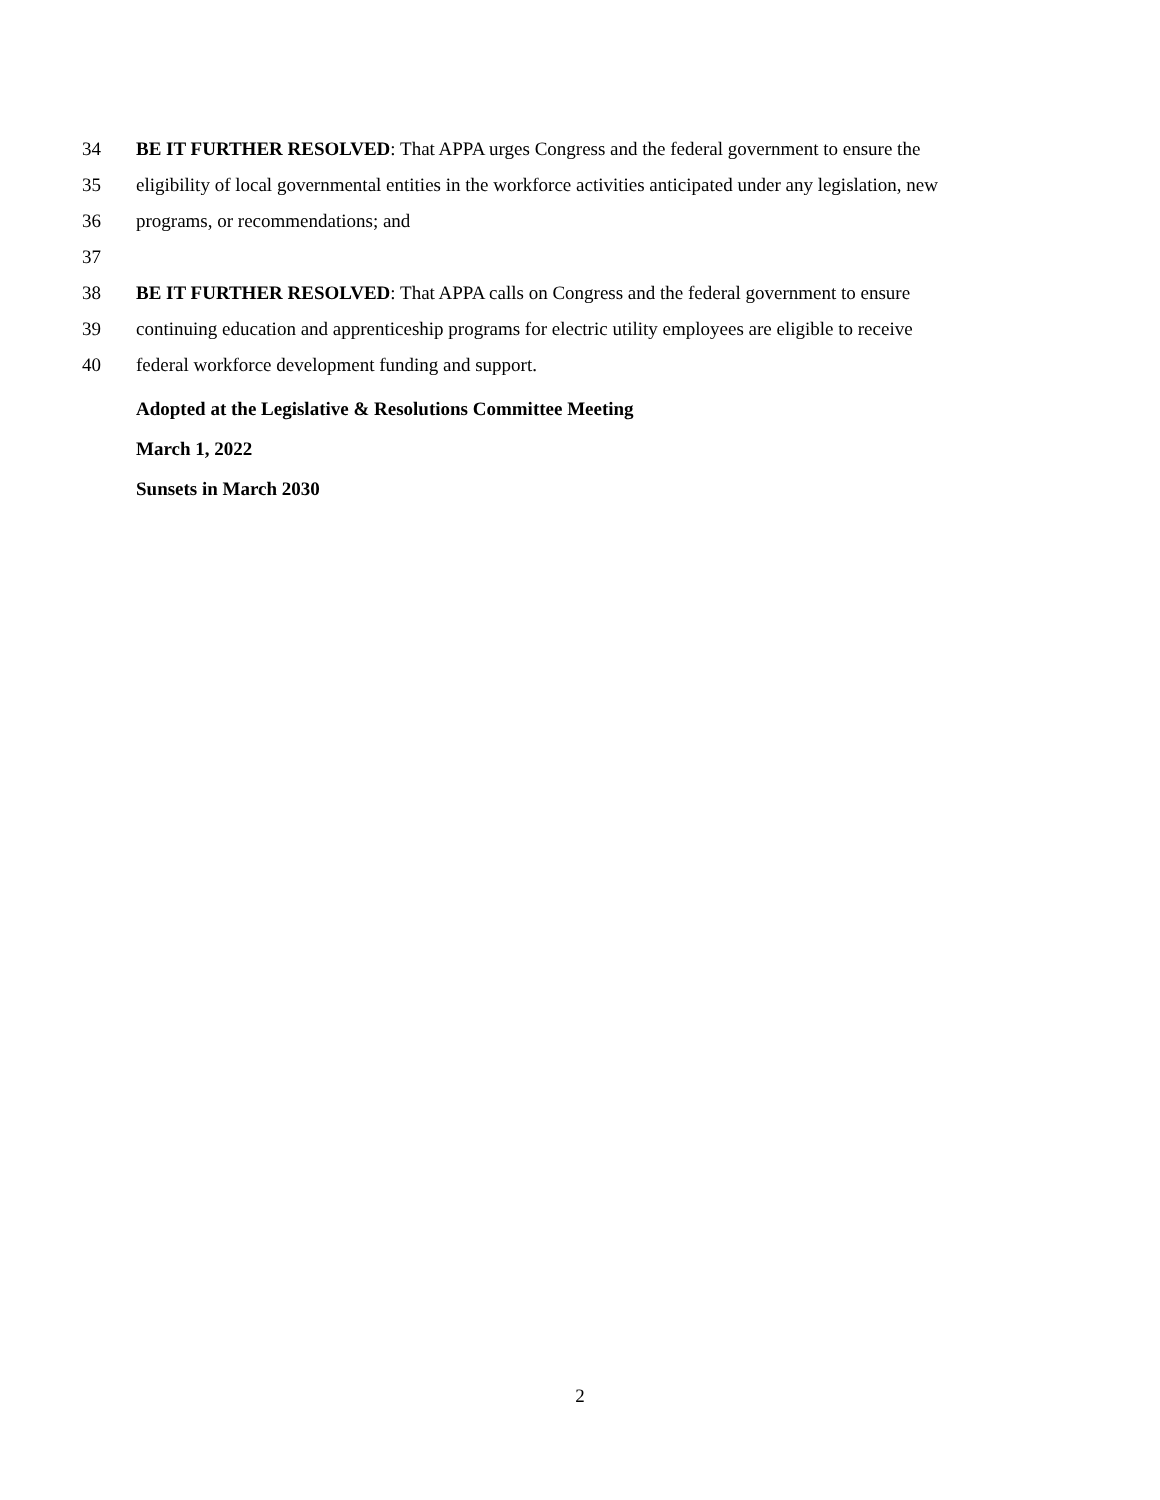34 BE IT FURTHER RESOLVED: That APPA urges Congress and the federal government to ensure the
35 eligibility of local governmental entities in the workforce activities anticipated under any legislation, new
36 programs, or recommendations; and
37
38 BE IT FURTHER RESOLVED: That APPA calls on Congress and the federal government to ensure
39 continuing education and apprenticeship programs for electric utility employees are eligible to receive
40 federal workforce development funding and support.
Adopted at the Legislative & Resolutions Committee Meeting
March 1, 2022
Sunsets in March 2030
2